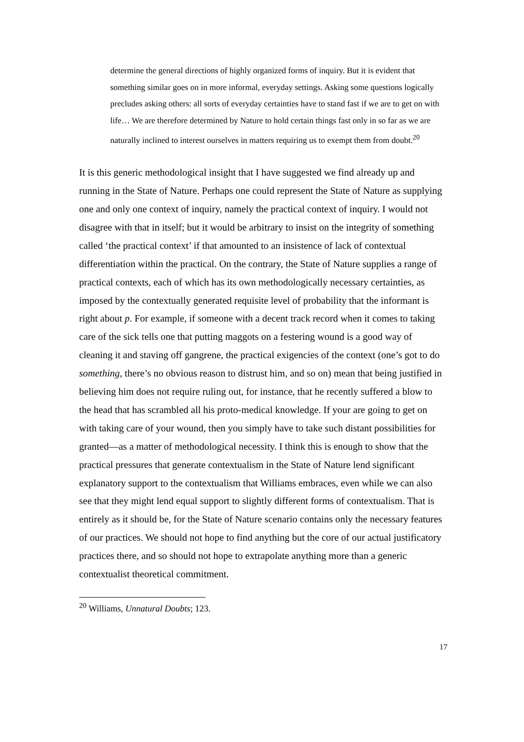determine the general directions of highly organized forms of inquiry. But it is evident that something similar goes on in more informal, everyday settings. Asking some questions logically precludes asking others: all sorts of everyday certainties have to stand fast if we are to get on with life… We are therefore determined by Nature to hold certain things fast only in so far as we are naturally inclined to interest ourselves in matters requiring us to exempt them from doubt.<sup>20</sup>
It is this generic methodological insight that I have suggested we find already up and running in the State of Nature. Perhaps one could represent the State of Nature as supplying one and only one context of inquiry, namely the practical context of inquiry. I would not disagree with that in itself; but it would be arbitrary to insist on the integrity of something called ‘the practical context’ if that amounted to an insistence of lack of contextual differentiation within the practical. On the contrary, the State of Nature supplies a range of practical contexts, each of which has its own methodologically necessary certainties, as imposed by the contextually generated requisite level of probability that the informant is right about p. For example, if someone with a decent track record when it comes to taking care of the sick tells one that putting maggots on a festering wound is a good way of cleaning it and staving off gangrene, the practical exigencies of the context (one’s got to do something, there’s no obvious reason to distrust him, and so on) mean that being justified in believing him does not require ruling out, for instance, that he recently suffered a blow to the head that has scrambled all his proto-medical knowledge. If your are going to get on with taking care of your wound, then you simply have to take such distant possibilities for granted—as a matter of methodological necessity. I think this is enough to show that the practical pressures that generate contextualism in the State of Nature lend significant explanatory support to the contextualism that Williams embraces, even while we can also see that they might lend equal support to slightly different forms of contextualism. That is entirely as it should be, for the State of Nature scenario contains only the necessary features of our practices. We should not hope to find anything but the core of our actual justificatory practices there, and so should not hope to extrapolate anything more than a generic contextualist theoretical commitment.
<sup>20</sup> Williams, Unnatural Doubts; 123.
17